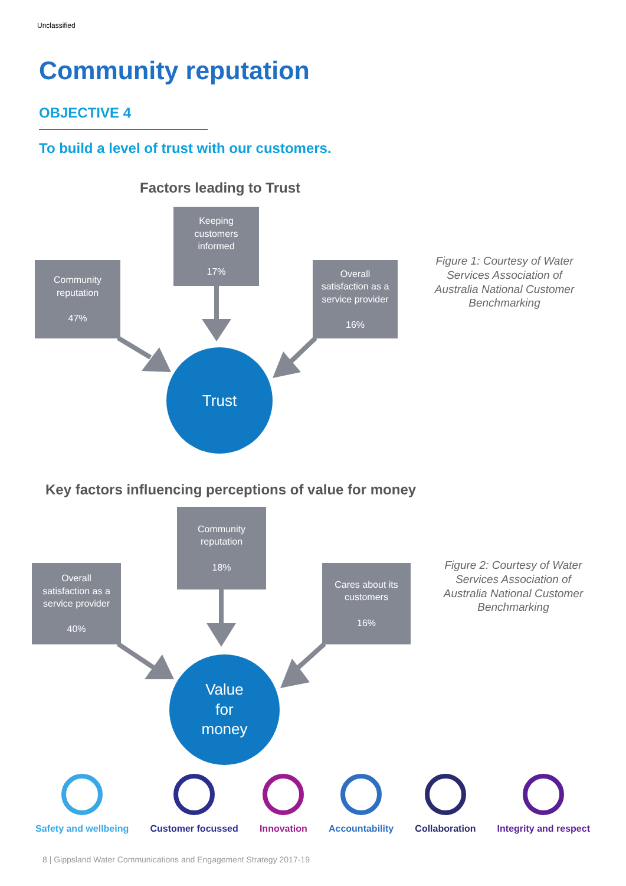Unclassified
Community reputation
OBJECTIVE 4
To build a level of trust with our customers.
Factors leading to Trust
Keeping
customers
informed
17%
Community
reputation
47%
Overall
satisfaction as a
service provider
16%
Trust
Figure 1: Courtesy of Water Services Association of Australia National Customer Benchmarking
Key factors influencing perceptions of value for money
Community
reputation
18%
Overall
satisfaction as a
service provider
40%
Cares about its
customers
16%
Value
for
money
Figure 2: Courtesy of Water Services Association of Australia National Customer Benchmarking
Safety and wellbeing Customer focussed Innovation Accountability Collaboration Integrity and respect
8 | Gippsland Water Communications and Engagement Strategy 2017-19